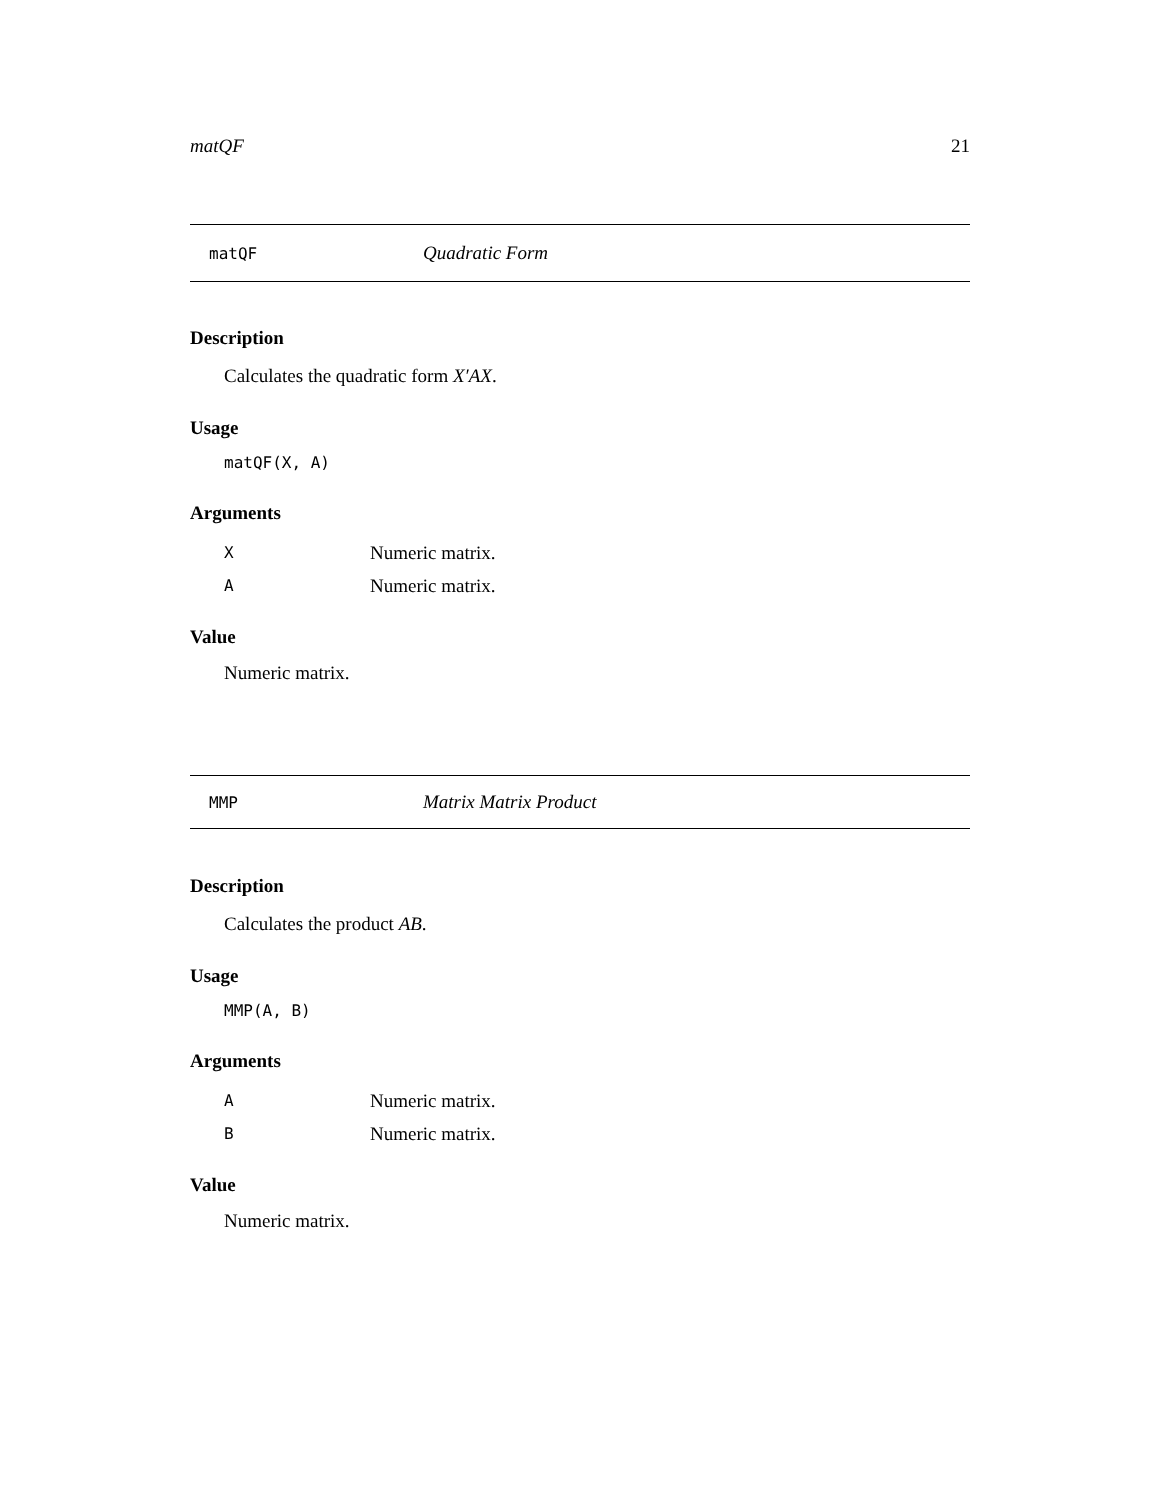matQF 21
matQF Quadratic Form
Description
Calculates the quadratic form X′AX.
Usage
matQF(X, A)
Arguments
| X | Numeric matrix. |
| A | Numeric matrix. |
Value
Numeric matrix.
MMP Matrix Matrix Product
Description
Calculates the product AB.
Usage
MMP(A, B)
Arguments
| A | Numeric matrix. |
| B | Numeric matrix. |
Value
Numeric matrix.